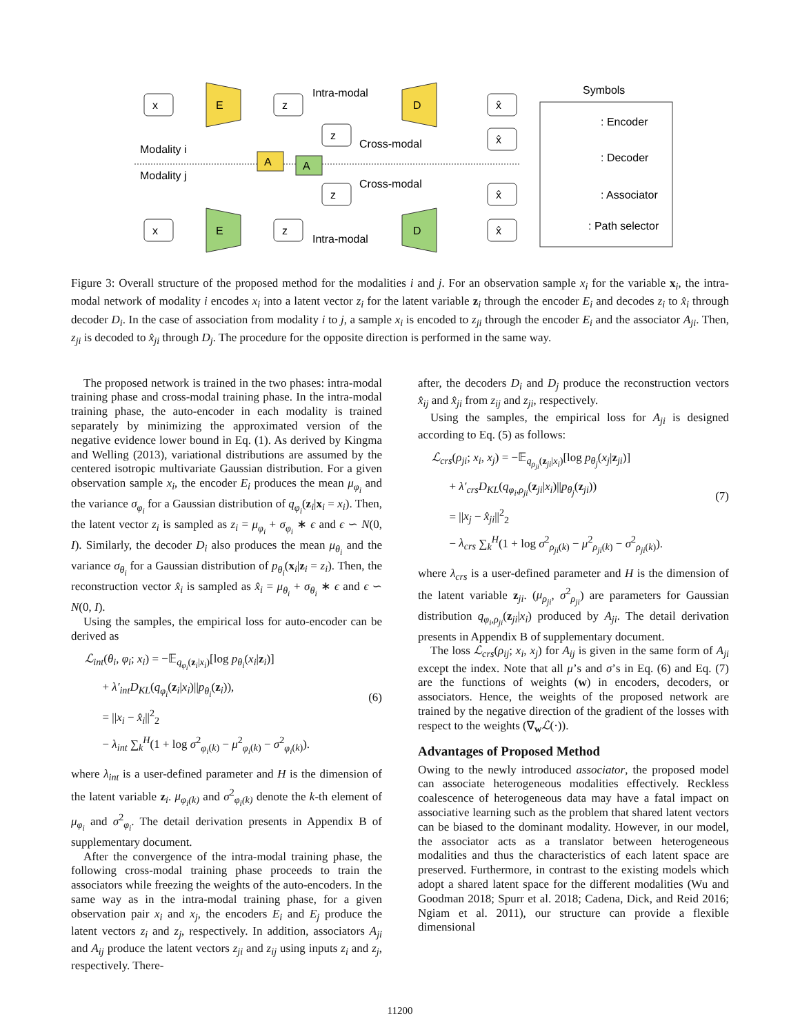x
E
z
Intra-modal
D
x̂
x̂
z
Cross-modal
Modality i
Modality j
A
A
z
Cross-modal
x̂
x
E
z
Intra-modal
D
x̂
Symbols
: Encoder
: Decoder
: Associator
: Path selector
Figure 3: Overall structure of the proposed method for the modalities i and j. For an observation sample x<sub>i</sub> for the variable x<sub>i</sub>, the intra-modal network of modality i encodes x<sub>i</sub> into a latent vector z<sub>i</sub> for the latent variable z<sub>i</sub> through the encoder E<sub>i</sub> and decodes z<sub>i</sub> to x̂<sub>i</sub> through decoder D<sub>i</sub>. In the case of association from modality i to j, a sample x<sub>i</sub> is encoded to z<sub>ji</sub> through the encoder E<sub>i</sub> and the associator A<sub>ji</sub>. Then, z<sub>ji</sub> is decoded to x̂<sub>ji</sub> through D<sub>j</sub>. The procedure for the opposite direction is performed in the same way.
The proposed network is trained in the two phases: intra-modal training phase and cross-modal training phase. In the intra-modal training phase, the auto-encoder in each modality is trained separately by minimizing the approximated version of the negative evidence lower bound in Eq. (1). As derived by Kingma and Welling (2013), variational distributions are assumed by the centered isotropic multivariate Gaussian distribution. For a given observation sample x<sub>i</sub>, the encoder E<sub>i</sub> produces the mean μ<sub>φ<sub>i</sub></sub> and the variance σ<sub>φ<sub>i</sub></sub> for a Gaussian distribution of q<sub>φ<sub>i</sub></sub>(z<sub>i</sub>|x<sub>i</sub> = x<sub>i</sub>). Then, the latent vector z<sub>i</sub> is sampled as z<sub>i</sub> = μ<sub>φ<sub>i</sub></sub> + σ<sub>φ<sub>i</sub></sub> ∗ ϵ and ϵ ∽ N(0, I). Similarly, the decoder D<sub>i</sub> also produces the mean μ<sub>θ<sub>i</sub></sub> and the variance σ<sub>θ<sub>i</sub></sub> for a Gaussian distribution of p<sub>θ<sub>i</sub></sub>(x<sub>i</sub>|z<sub>i</sub> = z<sub>i</sub>). Then, the reconstruction vector x̂<sub>i</sub> is sampled as x̂<sub>i</sub> = μ<sub>θ<sub>i</sub></sub> + σ<sub>θ<sub>i</sub></sub> ∗ ϵ and ϵ ∽ N(0, I).
Using the samples, the empirical loss for auto-encoder can be derived as
ℒ<sub>int</sub>(θ<sub>i</sub>, φ<sub>i</sub>; x<sub>i</sub>) = −𝔼<sub>q<sub>φ<sub>i</sub></sub>(z<sub>i</sub>|x<sub>i</sub>)</sub>[log p<sub>θ<sub>i</sub></sub>(x<sub>i</sub>|z<sub>i</sub>)]
+ λ′<sub>int</sub>D<sub>KL</sub>(q<sub>φ<sub>i</sub></sub>(z<sub>i</sub>|x<sub>i</sub>)||p<sub>θ<sub>i</sub></sub>(z<sub>i</sub>)),
= ||x<sub>i</sub> − x̂<sub>i</sub>||<sup>2</sup><sub>2</sub>
− λ<sub>int</sub> ∑<sub>k</sub><sup>H</sup>(1 + log σ<sup>2</sup><sub>φ<sub>i</sub>(k)</sub> − μ<sup>2</sup><sub>φ<sub>i</sub>(k)</sub> − σ<sup>2</sup><sub>φ<sub>i</sub>(k)</sub>).
(6)
where λ<sub>int</sub> is a user-defined parameter and H is the dimension of the latent variable z<sub>i</sub>. μ<sub>φ<sub>i</sub>(k)</sub> and σ<sup>2</sup><sub>φ<sub>i</sub>(k)</sub> denote the k-th element of μ<sub>φ<sub>i</sub></sub> and σ<sup>2</sup><sub>φ<sub>i</sub></sub>. The detail derivation presents in Appendix B of supplementary document.
After the convergence of the intra-modal training phase, the following cross-modal training phase proceeds to train the associators while freezing the weights of the auto-encoders. In the same way as in the intra-modal training phase, for a given observation pair x<sub>i</sub> and x<sub>j</sub>, the encoders E<sub>i</sub> and E<sub>j</sub> produce the latent vectors z<sub>i</sub> and z<sub>j</sub>, respectively. In addition, associators A<sub>ji</sub> and A<sub>ij</sub> produce the latent vectors z<sub>ji</sub> and z<sub>ij</sub> using inputs z<sub>i</sub> and z<sub>j</sub>, respectively. There-
after, the decoders D<sub>i</sub> and D<sub>j</sub> produce the reconstruction vectors x̂<sub>ij</sub> and x̂<sub>ji</sub> from z<sub>ij</sub> and z<sub>ji</sub>, respectively.
Using the samples, the empirical loss for A<sub>ji</sub> is designed according to Eq. (5) as follows:
ℒ<sub>crs</sub>(ρ<sub>ji</sub>; x<sub>i</sub>, x<sub>j</sub>) = −𝔼<sub>q<sub>ρ<sub>ji</sub></sub>(z<sub>ji</sub>|x<sub>i</sub>)</sub>[log p<sub>θ<sub>j</sub></sub>(x<sub>j</sub>|z<sub>ji</sub>)]
+ λ′<sub>crs</sub>D<sub>KL</sub>(q<sub>φ<sub>i</sub>,ρ<sub>ji</sub></sub>(z<sub>ji</sub>|x<sub>i</sub>)||p<sub>θ<sub>j</sub></sub>(z<sub>ji</sub>))
= ||x<sub>j</sub> − x̂<sub>ji</sub>||<sup>2</sup><sub>2</sub>
− λ<sub>crs</sub> ∑<sub>k</sub><sup>H</sup>(1 + log σ<sup>2</sup><sub>ρ<sub>ji</sub>(k)</sub> − μ<sup>2</sup><sub>ρ<sub>ji</sub>(k)</sub> − σ<sup>2</sup><sub>ρ<sub>ji</sub>(k)</sub>).
(7)
where λ<sub>crs</sub> is a user-defined parameter and H is the dimension of the latent variable z<sub>ji</sub>. (μ<sub>ρ<sub>ji</sub></sub>, σ<sup>2</sup><sub>ρ<sub>ji</sub></sub>) are parameters for Gaussian distribution q<sub>φ<sub>i</sub>,ρ<sub>ji</sub></sub>(z<sub>ji</sub>|x<sub>i</sub>) produced by A<sub>ji</sub>. The detail derivation presents in Appendix B of supplementary document.
The loss ℒ<sub>crs</sub>(ρ<sub>ij</sub>; x<sub>i</sub>, x<sub>j</sub>) for A<sub>ij</sub> is given in the same form of A<sub>ji</sub> except the index. Note that all μ’s and σ’s in Eq. (6) and Eq. (7) are the functions of weights (w) in encoders, decoders, or associators. Hence, the weights of the proposed network are trained by the negative direction of the gradient of the losses with respect to the weights (∇<sub>w</sub>ℒ(·)).
Advantages of Proposed Method
Owing to the newly introduced associator, the proposed model can associate heterogeneous modalities effectively. Reckless coalescence of heterogeneous data may have a fatal impact on associative learning such as the problem that shared latent vectors can be biased to the dominant modality. However, in our model, the associator acts as a translator between heterogeneous modalities and thus the characteristics of each latent space are preserved. Furthermore, in contrast to the existing models which adopt a shared latent space for the different modalities (Wu and Goodman 2018; Spurr et al. 2018; Cadena, Dick, and Reid 2016; Ngiam et al. 2011), our structure can provide a flexible dimensional
11200